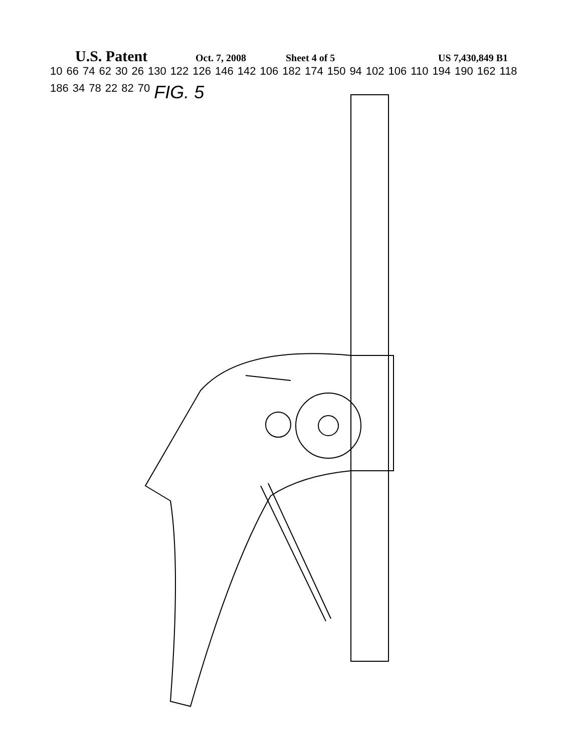U.S. Patent
Oct. 7, 2008 Sheet 4 of 5 US 7,430,849 B1
10 66 74 62 30 26 130 122 126 146 142 106 182 174 150 94 102 106 110 194 190 162 118 186 34 78 22 82 70 FIG. 5